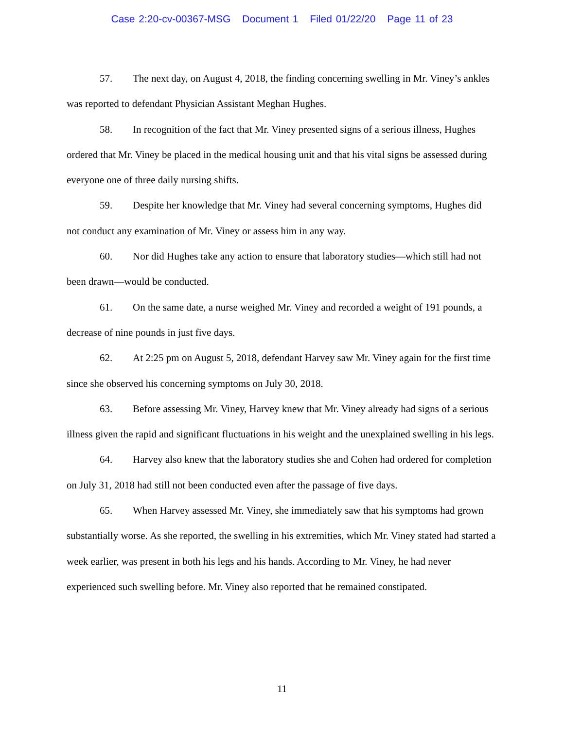Case 2:20-cv-00367-MSG Document 1 Filed 01/22/20 Page 11 of 23
57. The next day, on August 4, 2018, the finding concerning swelling in Mr. Viney’s ankles was reported to defendant Physician Assistant Meghan Hughes.
58. In recognition of the fact that Mr. Viney presented signs of a serious illness, Hughes ordered that Mr. Viney be placed in the medical housing unit and that his vital signs be assessed during everyone one of three daily nursing shifts.
59. Despite her knowledge that Mr. Viney had several concerning symptoms, Hughes did not conduct any examination of Mr. Viney or assess him in any way.
60. Nor did Hughes take any action to ensure that laboratory studies—which still had not been drawn—would be conducted.
61. On the same date, a nurse weighed Mr. Viney and recorded a weight of 191 pounds, a decrease of nine pounds in just five days.
62. At 2:25 pm on August 5, 2018, defendant Harvey saw Mr. Viney again for the first time since she observed his concerning symptoms on July 30, 2018.
63. Before assessing Mr. Viney, Harvey knew that Mr. Viney already had signs of a serious illness given the rapid and significant fluctuations in his weight and the unexplained swelling in his legs.
64. Harvey also knew that the laboratory studies she and Cohen had ordered for completion on July 31, 2018 had still not been conducted even after the passage of five days.
65. When Harvey assessed Mr. Viney, she immediately saw that his symptoms had grown substantially worse. As she reported, the swelling in his extremities, which Mr. Viney stated had started a week earlier, was present in both his legs and his hands. According to Mr. Viney, he had never experienced such swelling before. Mr. Viney also reported that he remained constipated.
11